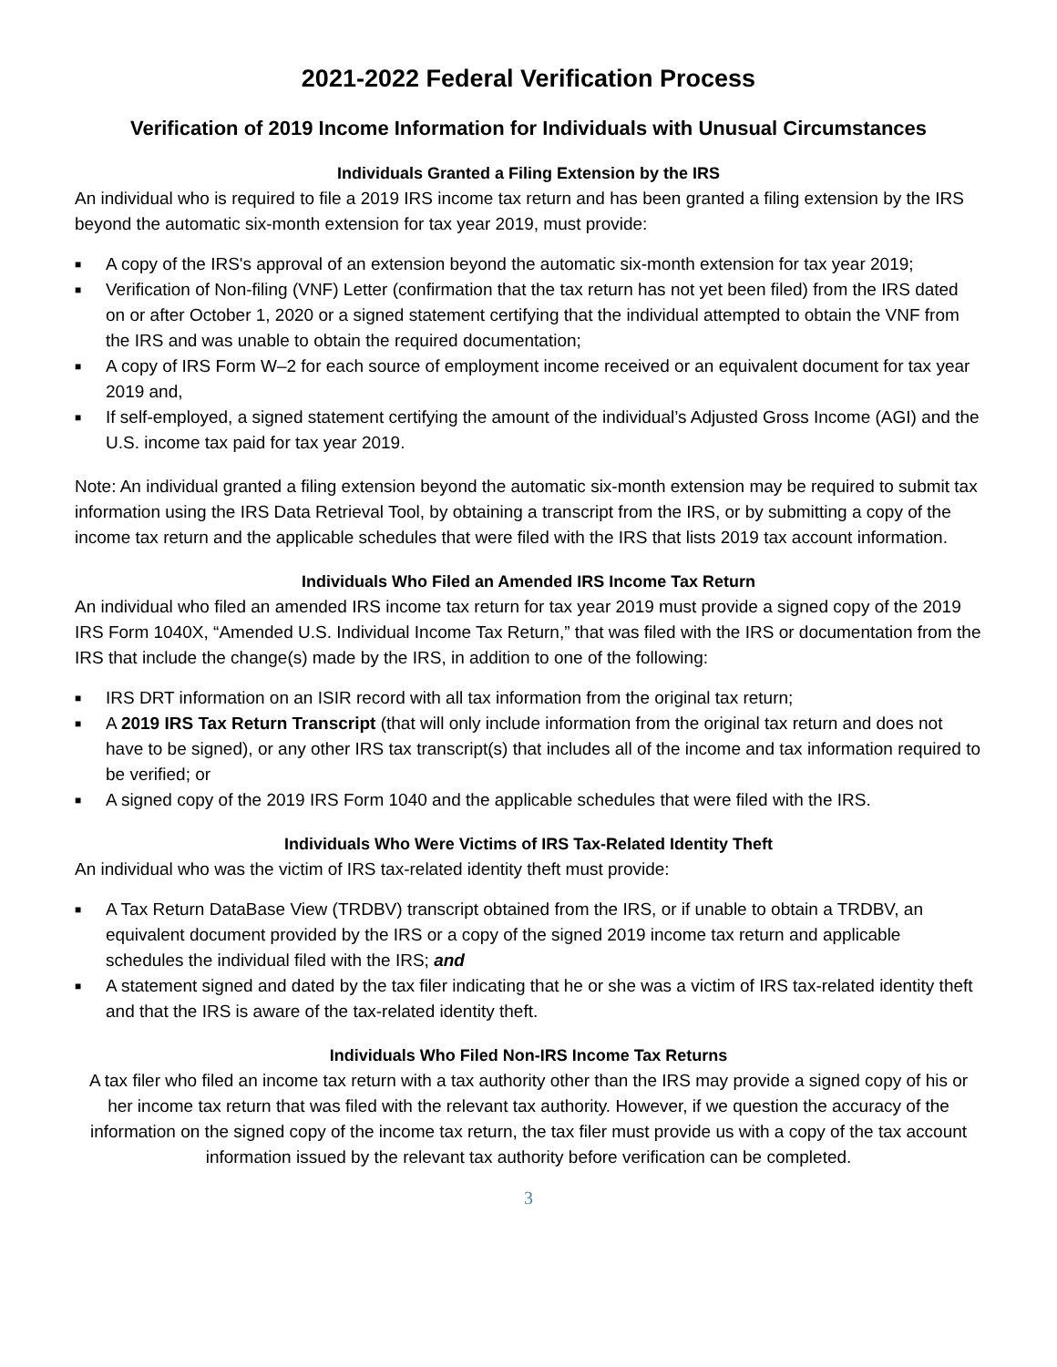2021-2022 Federal Verification Process
Verification of 2019 Income Information for Individuals with Unusual Circumstances
Individuals Granted a Filing Extension by the IRS
An individual who is required to file a 2019 IRS income tax return and has been granted a filing extension by the IRS beyond the automatic six-month extension for tax year 2019, must provide:
■ A copy of the IRS's approval of an extension beyond the automatic six-month extension for tax year 2019;
■ Verification of Non-filing (VNF) Letter (confirmation that the tax return has not yet been filed) from the IRS dated on or after October 1, 2020 or a signed statement certifying that the individual attempted to obtain the VNF from the IRS and was unable to obtain the required documentation;
■ A copy of IRS Form W–2 for each source of employment income received or an equivalent document for tax year 2019 and,
■ If self-employed, a signed statement certifying the amount of the individual’s Adjusted Gross Income (AGI) and the U.S. income tax paid for tax year 2019.
Note: An individual granted a filing extension beyond the automatic six-month extension may be required to submit tax information using the IRS Data Retrieval Tool, by obtaining a transcript from the IRS, or by submitting a copy of the income tax return and the applicable schedules that were filed with the IRS that lists 2019 tax account information.
Individuals Who Filed an Amended IRS Income Tax Return
An individual who filed an amended IRS income tax return for tax year 2019 must provide a signed copy of the 2019 IRS Form 1040X, “Amended U.S. Individual Income Tax Return,” that was filed with the IRS or documentation from the IRS that include the change(s) made by the IRS, in addition to one of the following:
■ IRS DRT information on an ISIR record with all tax information from the original tax return;
■ A 2019 IRS Tax Return Transcript (that will only include information from the original tax return and does not have to be signed), or any other IRS tax transcript(s) that includes all of the income and tax information required to be verified; or
■ A signed copy of the 2019 IRS Form 1040 and the applicable schedules that were filed with the IRS.
Individuals Who Were Victims of IRS Tax-Related Identity Theft
An individual who was the victim of IRS tax-related identity theft must provide:
■ A Tax Return DataBase View (TRDBV) transcript obtained from the IRS, or if unable to obtain a TRDBV, an equivalent document provided by the IRS or a copy of the signed 2019 income tax return and applicable schedules the individual filed with the IRS; and
■ A statement signed and dated by the tax filer indicating that he or she was a victim of IRS tax-related identity theft and that the IRS is aware of the tax-related identity theft.
Individuals Who Filed Non-IRS Income Tax Returns
A tax filer who filed an income tax return with a tax authority other than the IRS may provide a signed copy of his or her income tax return that was filed with the relevant tax authority. However, if we question the accuracy of the information on the signed copy of the income tax return, the tax filer must provide us with a copy of the tax account information issued by the relevant tax authority before verification can be completed.
3